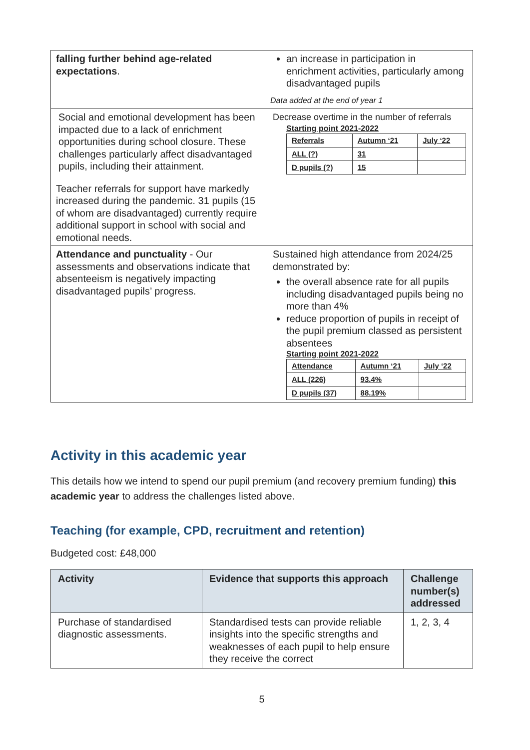| falling further behind age-related expectations . | an increase in participation in enrichment activities, particularly among disadvantaged pupils Data added at the end of year 1 |
| Social and emotional development has been impacted due to a lack of enrichment opportunities during school closure. These challenges particularly affect disadvantaged pupils, including their attainment. Teacher referrals for support have markedly increased during the pandemic. 31 pupils (15 of whom are disadvantaged) currently require additional support in school with social and emotional needs. | Decrease overtime in the number of referrals Starting point 2021-2022 / Referrals / Autumn ‘21 / July ‘22 / / ALL (?) / 31 / / / D pupils (?) / 15 / / |
| Attendance and punctuality - Our assessments and observations indicate that absenteeism is negatively impacting disadvantaged pupils’ progress. | Sustained high attendance from 2024/25 demonstrated by: the overall absence rate for all pupils including disadvantaged pupils being no more than 4% reduce proportion of pupils in receipt of the pupil premium classed as persistent absentees Starting point 2021-2022 / Attendance / Autumn ‘21 / July ‘22 / / ALL (226) / 93.4% / / / D pupils (37) / 88.19% / / |
Activity in this academic year
This details how we intend to spend our pupil premium (and recovery premium funding) this academic year to address the challenges listed above.
Teaching (for example, CPD, recruitment and retention)
Budgeted cost: £48,000
| Activity | Evidence that supports this approach | Challenge number(s) addressed |
| --- | --- | --- |
| Purchase of standardised diagnostic assessments. | Standardised tests can provide reliable insights into the specific strengths and weaknesses of each pupil to help ensure they receive the correct | 1, 2, 3, 4 |
5